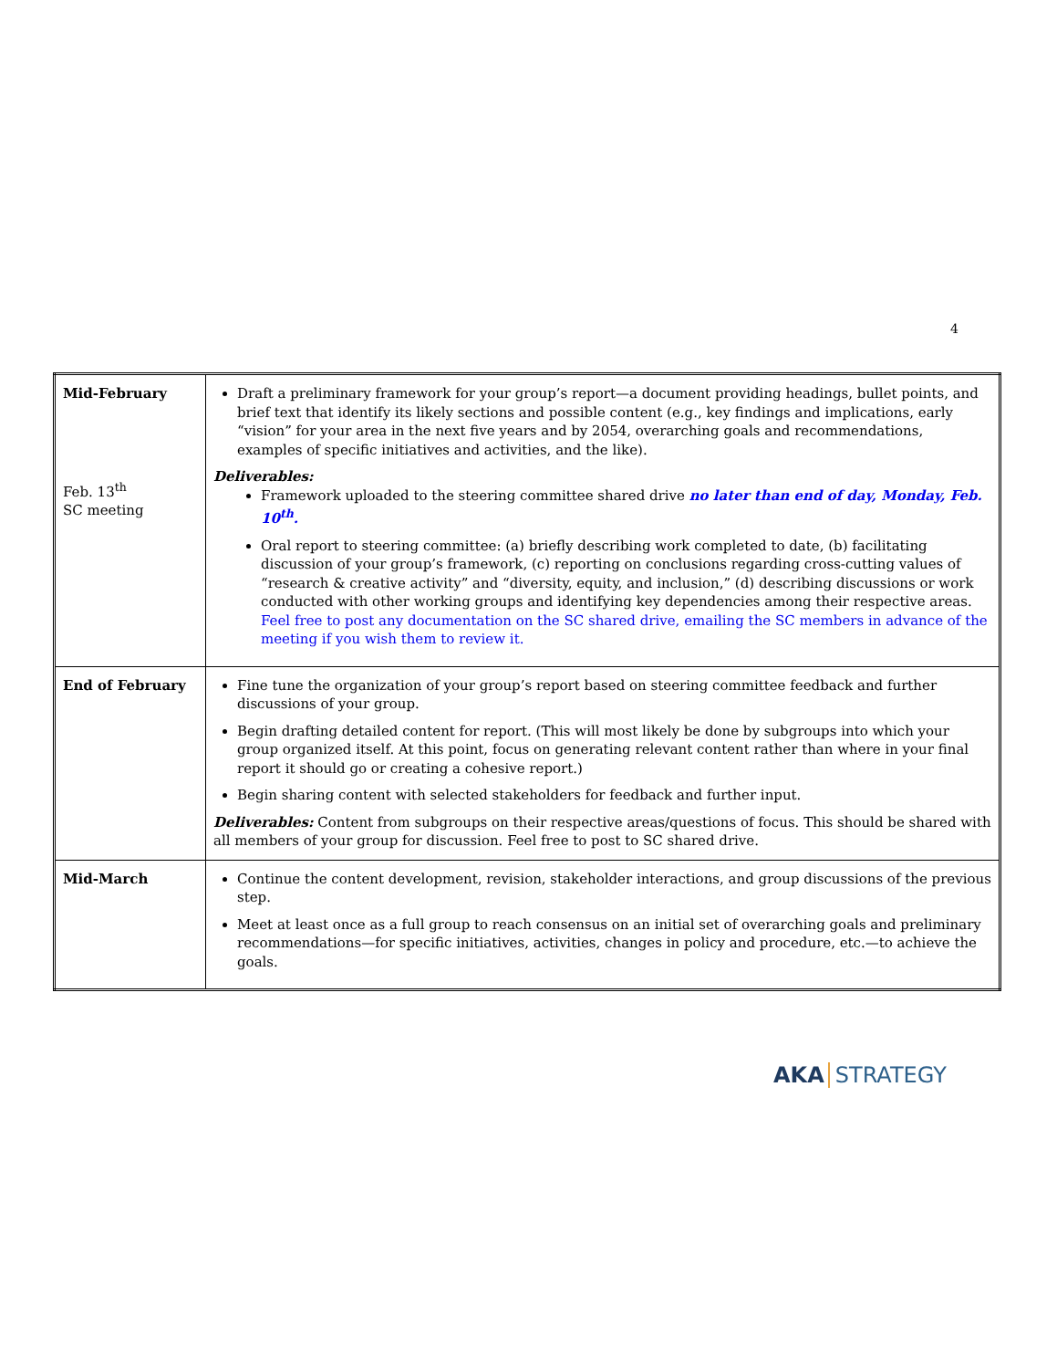4
| Mid-February Feb. 13<sup>th</sup> SC meeting | Draft a preliminary framework for your group’s report—a document providing headings, bullet points, and brief text that identify its likely sections and possible content (e.g., key findings and implications, early “vision” for your area in the next five years and by 2054, overarching goals and recommendations, examples of specific initiatives and activities, and the like). Deliverables: Framework uploaded to the steering committee shared drive no later than end of day, Monday, Feb. 10<sup>th</sup>. Oral report to steering committee: (a) briefly describing work completed to date, (b) facilitating discussion of your group’s framework, (c) reporting on conclusions regarding cross-cutting values of “research & creative activity” and “diversity, equity, and inclusion,” (d) describing discussions or work conducted with other working groups and identifying key dependencies among their respective areas. Feel free to post any documentation on the SC shared drive, emailing the SC members in advance of the meeting if you wish them to review it. |
| End of February | Fine tune the organization of your group’s report based on steering committee feedback and further discussions of your group. Begin drafting detailed content for report. (This will most likely be done by subgroups into which your group organized itself. At this point, focus on generating relevant content rather than where in your final report it should go or creating a cohesive report.) Begin sharing content with selected stakeholders for feedback and further input. Deliverables: Content from subgroups on their respective areas/questions of focus. This should be shared with all members of your group for discussion. Feel free to post to SC shared drive. |
| Mid-March | Continue the content development, revision, stakeholder interactions, and group discussions of the previous step. Meet at least once as a full group to reach consensus on an initial set of overarching goals and preliminary recommendations—for specific initiatives, activities, changes in policy and procedure, etc.—to achieve the goals. |
AKA STRATEGY